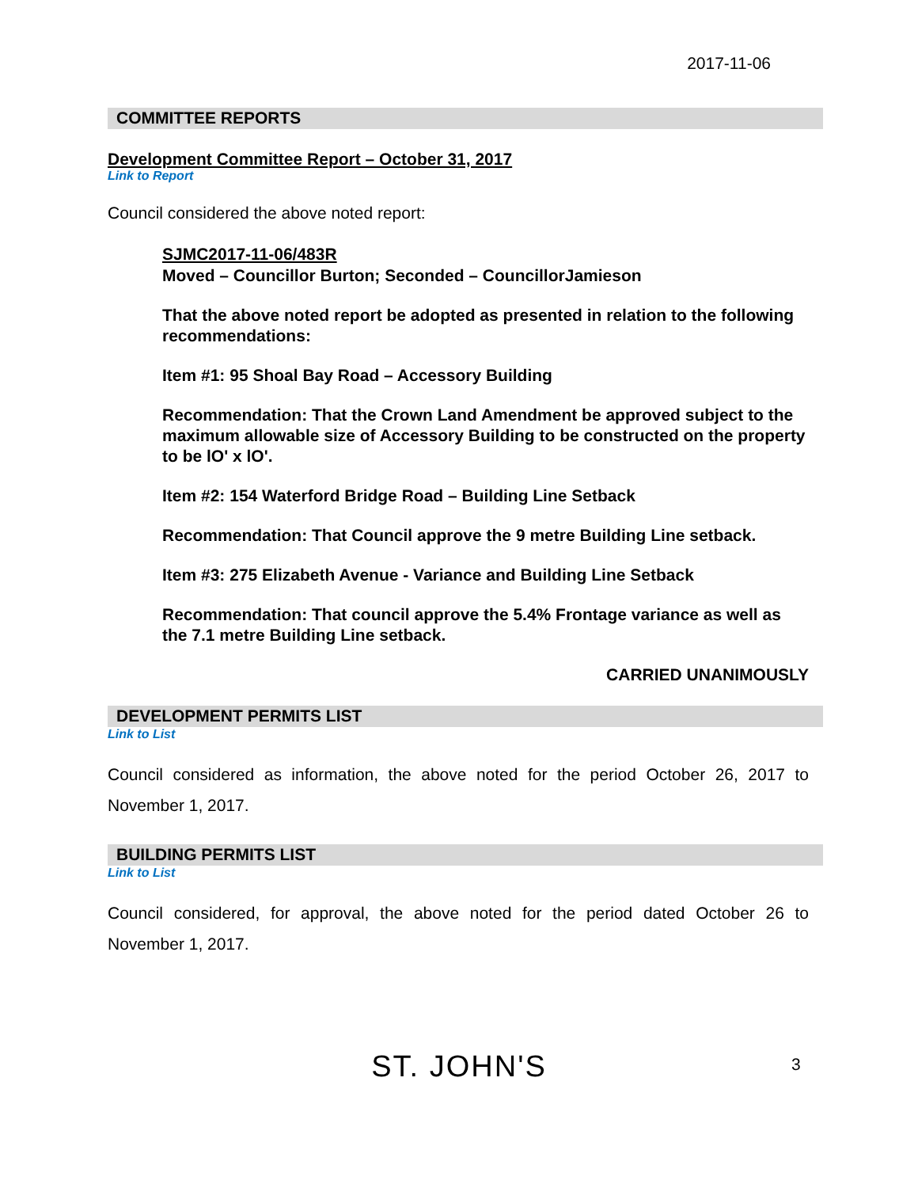2017-11-06
COMMITTEE REPORTS
Development Committee Report – October 31, 2017
Link to Report
Council considered the above noted report:
SJMC2017-11-06/483R
Moved – Councillor Burton; Seconded – CouncillorJamieson
That the above noted report be adopted as presented in relation to the following recommendations:
Item #1: 95 Shoal Bay Road – Accessory Building
Recommendation: That the Crown Land Amendment be approved subject to the maximum allowable size of Accessory Building to be constructed on the property to be lO' x lO'.
Item #2: 154 Waterford Bridge Road – Building Line Setback
Recommendation: That Council approve the 9 metre Building Line setback.
Item #3: 275 Elizabeth Avenue - Variance and Building Line Setback
Recommendation: That council approve the 5.4% Frontage variance as well as the 7.1 metre Building Line setback.
CARRIED UNANIMOUSLY
DEVELOPMENT PERMITS LIST
Link to List
Council considered as information, the above noted for the period October 26, 2017 to November 1, 2017.
BUILDING PERMITS LIST
Link to List
Council considered, for approval, the above noted for the period dated October 26 to November 1, 2017.
ST. JOHN'S 3